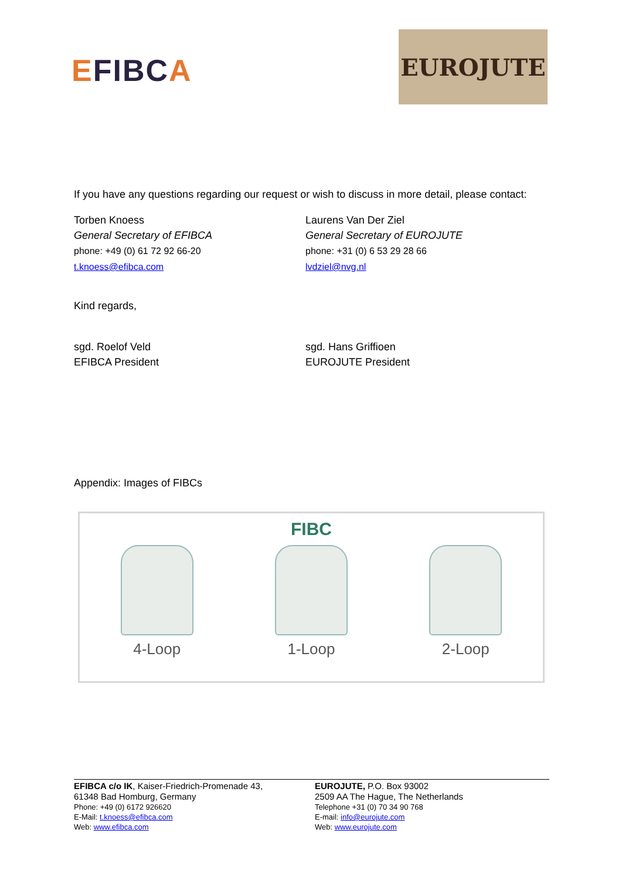EFIBC A
EUROJUTE
If you have any questions regarding our request or wish to discuss in more detail, please contact:
Torben Knoess
General Secretary of EFIBCA
phone: +49 (0) 61 72 92 66-20
t.knoess@efibca.com
Laurens Van Der Ziel
General Secretary of EUROJUTE
phone: +31 (0) 6 53 29 28 66
lvdziel@nvg.nl
Kind regards,
sgd. Roelof Veld
EFIBCA President
sgd. Hans Griffioen
EUROJUTE President
Appendix: Images of FIBCs
FIBC
4-Loop 1-Loop 2-Loop
EFIBCA c/o IK, Kaiser-Friedrich-Promenade 43,
61348 Bad Homburg, Germany
Phone: +49 (0) 6172 926620
E-Mail: t.knoess@efibca.com
Web: www.efibca.com
EUROJUTE, P.O. Box 93002
2509 AA The Hague, The Netherlands
Telephone +31 (0) 70 34 90 768
E-mail: info@eurojute.com
Web: www.eurojute.com